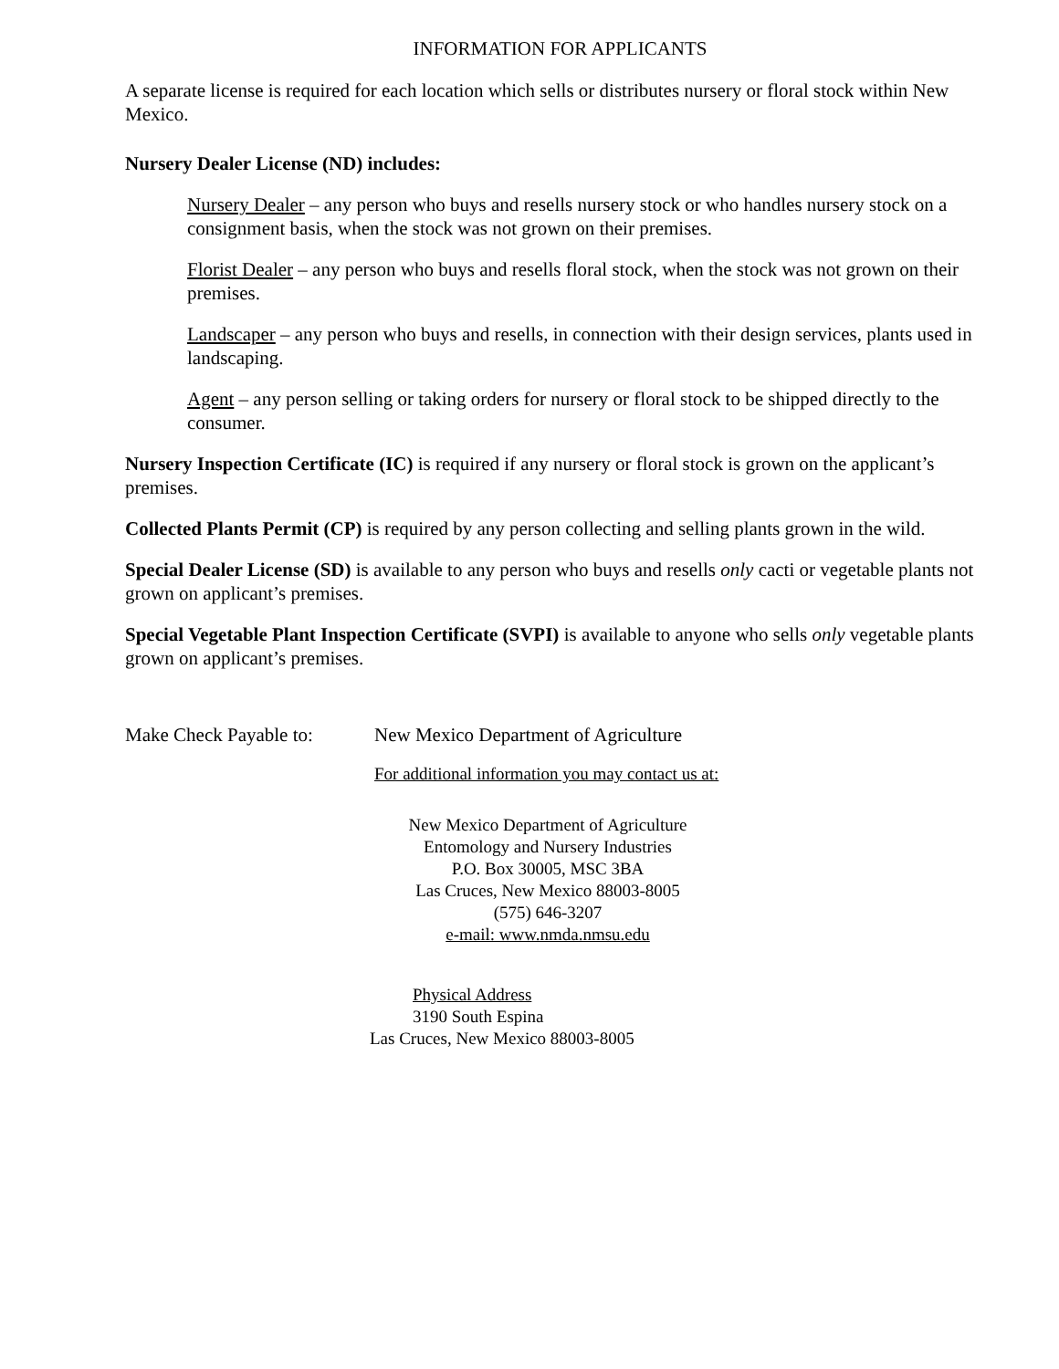INFORMATION FOR APPLICANTS
A separate license is required for each location which sells or distributes nursery or floral stock within New Mexico.
Nursery Dealer License (ND) includes:
Nursery Dealer – any person who buys and resells nursery stock or who handles nursery stock on a consignment basis, when the stock was not grown on their premises.
Florist Dealer – any person who buys and resells floral stock, when the stock was not grown on their premises.
Landscaper – any person who buys and resells, in connection with their design services, plants used in landscaping.
Agent – any person selling or taking orders for nursery or floral stock to be shipped directly to the consumer.
Nursery Inspection Certificate (IC) is required if any nursery or floral stock is grown on the applicant’s premises.
Collected Plants Permit (CP) is required by any person collecting and selling plants grown in the wild.
Special Dealer License (SD) is available to any person who buys and resells only cacti or vegetable plants not grown on applicant’s premises.
Special Vegetable Plant Inspection Certificate (SVPI) is available to anyone who sells only vegetable plants grown on applicant’s premises.
Make Check Payable to:
New Mexico Department of Agriculture
For additional information you may contact us at:
New Mexico Department of Agriculture
Entomology and Nursery Industries
P.O. Box 30005, MSC 3BA
Las Cruces, New Mexico 88003-8005
(575) 646-3207
e-mail: www.nmda.nmsu.edu
Physical Address
3190 South Espina
Las Cruces, New Mexico 88003-8005